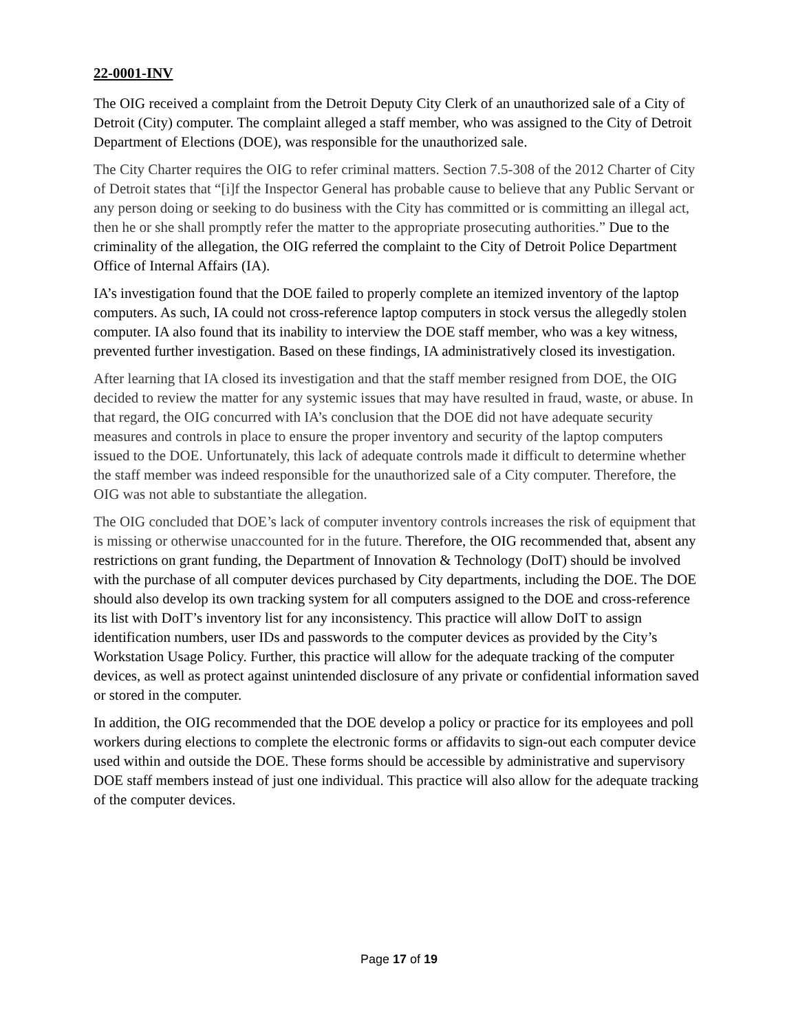22-0001-INV
The OIG received a complaint from the Detroit Deputy City Clerk of an unauthorized sale of a City of Detroit (City) computer. The complaint alleged a staff member, who was assigned to the City of Detroit Department of Elections (DOE), was responsible for the unauthorized sale.
The City Charter requires the OIG to refer criminal matters. Section 7.5-308 of the 2012 Charter of City of Detroit states that “[i]f the Inspector General has probable cause to believe that any Public Servant or any person doing or seeking to do business with the City has committed or is committing an illegal act, then he or she shall promptly refer the matter to the appropriate prosecuting authorities.” Due to the criminality of the allegation, the OIG referred the complaint to the City of Detroit Police Department Office of Internal Affairs (IA).
IA’s investigation found that the DOE failed to properly complete an itemized inventory of the laptop computers. As such, IA could not cross-reference laptop computers in stock versus the allegedly stolen computer. IA also found that its inability to interview the DOE staff member, who was a key witness, prevented further investigation. Based on these findings, IA administratively closed its investigation.
After learning that IA closed its investigation and that the staff member resigned from DOE, the OIG decided to review the matter for any systemic issues that may have resulted in fraud, waste, or abuse. In that regard, the OIG concurred with IA’s conclusion that the DOE did not have adequate security measures and controls in place to ensure the proper inventory and security of the laptop computers issued to the DOE. Unfortunately, this lack of adequate controls made it difficult to determine whether the staff member was indeed responsible for the unauthorized sale of a City computer. Therefore, the OIG was not able to substantiate the allegation.
The OIG concluded that DOE’s lack of computer inventory controls increases the risk of equipment that is missing or otherwise unaccounted for in the future. Therefore, the OIG recommended that, absent any restrictions on grant funding, the Department of Innovation & Technology (DoIT) should be involved with the purchase of all computer devices purchased by City departments, including the DOE. The DOE should also develop its own tracking system for all computers assigned to the DOE and cross-reference its list with DoIT’s inventory list for any inconsistency. This practice will allow DoIT to assign identification numbers, user IDs and passwords to the computer devices as provided by the City’s Workstation Usage Policy. Further, this practice will allow for the adequate tracking of the computer devices, as well as protect against unintended disclosure of any private or confidential information saved or stored in the computer.
In addition, the OIG recommended that the DOE develop a policy or practice for its employees and poll workers during elections to complete the electronic forms or affidavits to sign-out each computer device used within and outside the DOE. These forms should be accessible by administrative and supervisory DOE staff members instead of just one individual. This practice will also allow for the adequate tracking of the computer devices.
Page 17 of 19